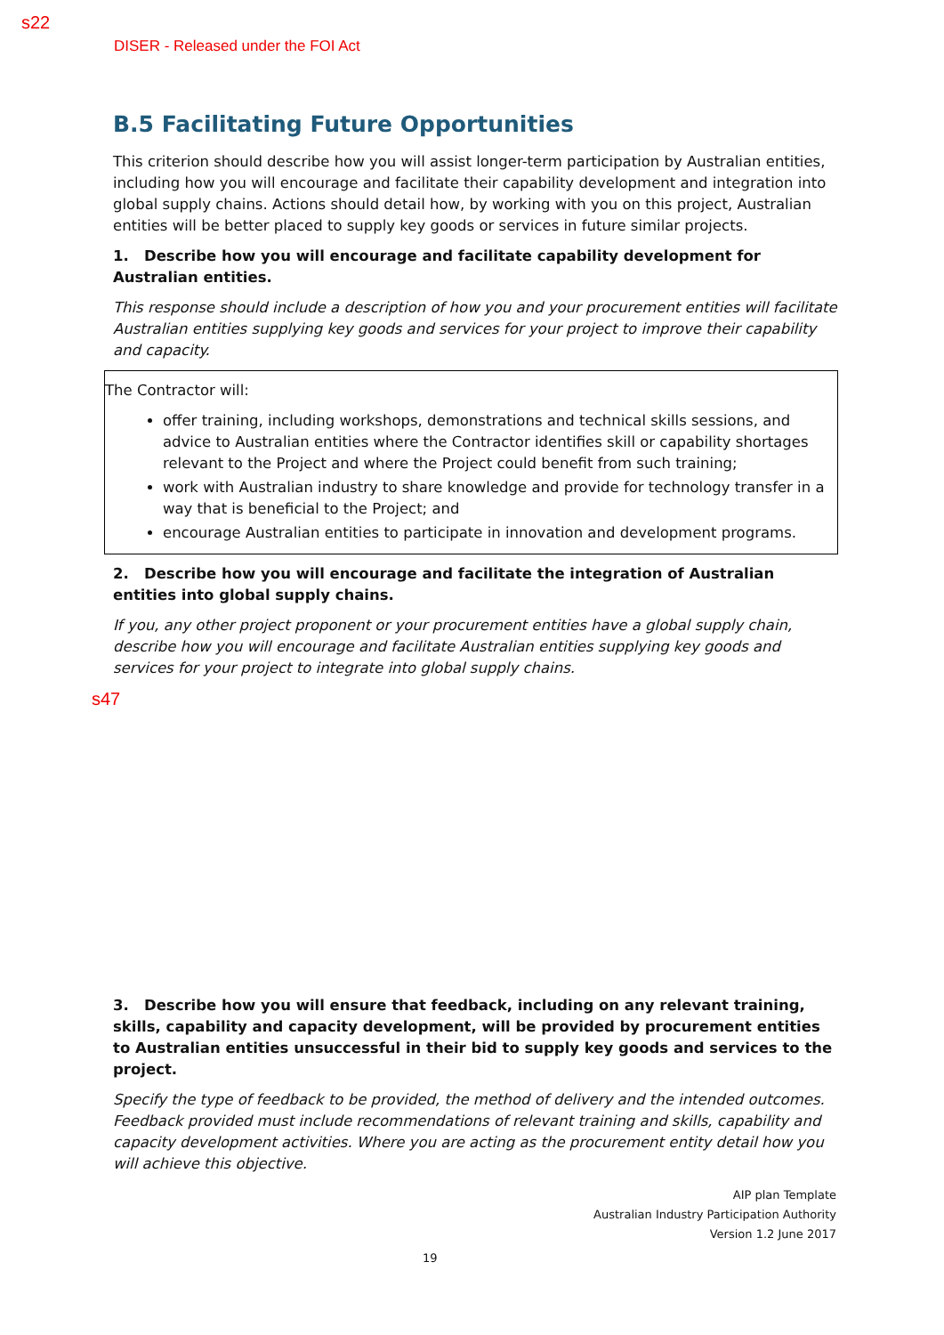s22
DISER - Released under the FOI Act
B.5 Facilitating Future Opportunities
This criterion should describe how you will assist longer-term participation by Australian entities, including how you will encourage and facilitate their capability development and integration into global supply chains. Actions should detail how, by working with you on this project, Australian entities will be better placed to supply key goods or services in future similar projects.
1. Describe how you will encourage and facilitate capability development for Australian entities.
This response should include a description of how you and your procurement entities will facilitate Australian entities supplying key goods and services for your project to improve their capability and capacity.
The Contractor will:
offer training, including workshops, demonstrations and technical skills sessions, and advice to Australian entities where the Contractor identifies skill or capability shortages relevant to the Project and where the Project could benefit from such training;
work with Australian industry to share knowledge and provide for technology transfer in a way that is beneficial to the Project; and
encourage Australian entities to participate in innovation and development programs.
2. Describe how you will encourage and facilitate the integration of Australian entities into global supply chains.
If you, any other project proponent or your procurement entities have a global supply chain, describe how you will encourage and facilitate Australian entities supplying key goods and services for your project to integrate into global supply chains.
s47
3. Describe how you will ensure that feedback, including on any relevant training, skills, capability and capacity development, will be provided by procurement entities to Australian entities unsuccessful in their bid to supply key goods and services to the project.
Specify the type of feedback to be provided, the method of delivery and the intended outcomes. Feedback provided must include recommendations of relevant training and skills, capability and capacity development activities. Where you are acting as the procurement entity detail how you will achieve this objective.
AIP plan Template
Australian Industry Participation Authority
Version 1.2 June 2017
19